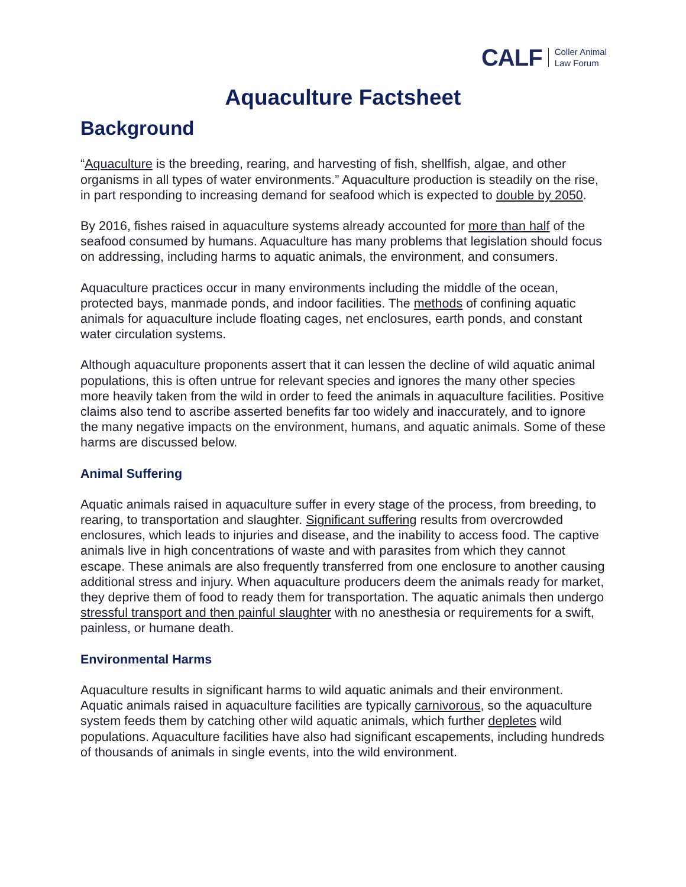CALF Coller Animal
Law Forum
Aquaculture Factsheet
Background
“Aquaculture is the breeding, rearing, and harvesting of fish, shellfish, algae, and other organisms in all types of water environments.” Aquaculture production is steadily on the rise, in part responding to increasing demand for seafood which is expected to double by 2050.
By 2016, fishes raised in aquaculture systems already accounted for more than half of the seafood consumed by humans. Aquaculture has many problems that legislation should focus on addressing, including harms to aquatic animals, the environment, and consumers.
Aquaculture practices occur in many environments including the middle of the ocean, protected bays, manmade ponds, and indoor facilities. The methods of confining aquatic animals for aquaculture include floating cages, net enclosures, earth ponds, and constant water circulation systems.
Although aquaculture proponents assert that it can lessen the decline of wild aquatic animal populations, this is often untrue for relevant species and ignores the many other species more heavily taken from the wild in order to feed the animals in aquaculture facilities. Positive claims also tend to ascribe asserted benefits far too widely and inaccurately, and to ignore the many negative impacts on the environment, humans, and aquatic animals. Some of these harms are discussed below.
Animal Suffering
Aquatic animals raised in aquaculture suffer in every stage of the process, from breeding, to rearing, to transportation and slaughter. Significant suffering results from overcrowded enclosures, which leads to injuries and disease, and the inability to access food. The captive animals live in high concentrations of waste and with parasites from which they cannot escape. These animals are also frequently transferred from one enclosure to another causing additional stress and injury. When aquaculture producers deem the animals ready for market, they deprive them of food to ready them for transportation. The aquatic animals then undergo stressful transport and then painful slaughter with no anesthesia or requirements for a swift, painless, or humane death.
Environmental Harms
Aquaculture results in significant harms to wild aquatic animals and their environment. Aquatic animals raised in aquaculture facilities are typically carnivorous, so the aquaculture system feeds them by catching other wild aquatic animals, which further depletes wild populations. Aquaculture facilities have also had significant escapements, including hundreds of thousands of animals in single events, into the wild environment.